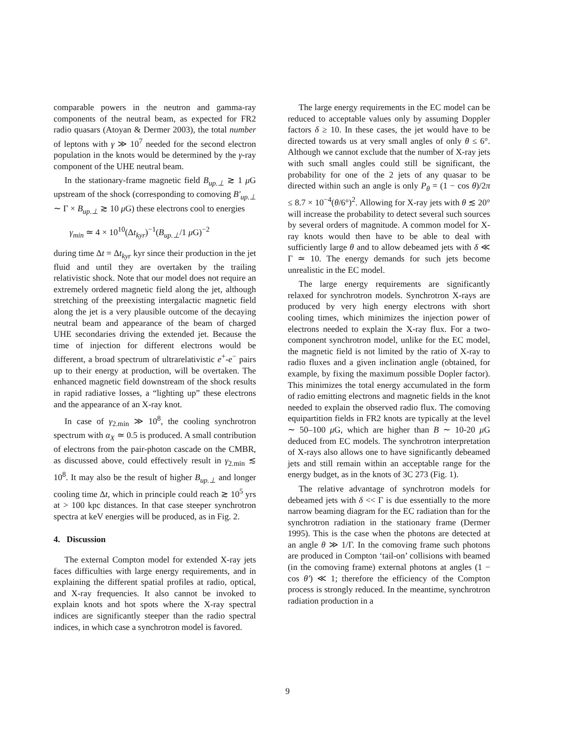comparable powers in the neutron and gamma-ray components of the neutral beam, as expected for FR2 radio quasars (Atoyan & Dermer 2003), the total number of leptons with γ ≫ 10<sup>7</sup> needed for the second electron population in the knots would be determined by the γ-ray component of the UHE neutral beam.
In the stationary-frame magnetic field B<sub>up.⊥</sub> ≳ 1 μ G upstream of the shock (corresponding to comoving B′<sub>up.⊥</sub> ∼ Γ × B<sub>up.⊥</sub> ≳ 10 μ G) these electrons cool to energies
γ<sub>min</sub> ≃ 4 × 10<sup>10</sup>(Δt<sub>kyr</sub>)<sup>−1</sup>(B<sub>up.⊥</sub>/1 μ G)<sup>−2</sup>
during time Δt = Δt<sub>kyr</sub> kyr since their production in the jet fluid and until they are overtaken by the trailing relativistic shock. Note that our model does not require an extremely ordered magnetic field along the jet, although stretching of the preexisting intergalactic magnetic field along the jet is a very plausible outcome of the decaying neutral beam and appearance of the beam of charged UHE secondaries driving the extended jet. Because the time of injection for different electrons would be different, a broad spectrum of ultrarelativistic e<sup>+</sup>-e<sup>−</sup> pairs up to their energy at production, will be overtaken. The enhanced magnetic field downstream of the shock results in rapid radiative losses, a “lighting up” these electrons and the appearance of an X-ray knot.
In case of γ<sub>2.min</sub> ≫ 10<sup>8</sup>, the cooling synchrotron spectrum with α<sub>X</sub> ≃ 0.5 is produced. A small contribution of electrons from the pair-photon cascade on the CMBR, as discussed above, could effectively result in γ<sub>2.min</sub> ≲ 10<sup>8</sup>. It may also be the result of higher B<sub>up.⊥</sub> and longer cooling time Δt, which in principle could reach ≳ 10<sup>5</sup> yrs at > 100 kpc distances. In that case steeper synchrotron spectra at keV energies will be produced, as in Fig. 2.
4. Discussion
The external Compton model for extended X-ray jets faces difficulties with large energy requirements, and in explaining the different spatial profiles at radio, optical, and X-ray frequencies. It also cannot be invoked to explain knots and hot spots where the X-ray spectral indices are significantly steeper than the radio spectral indices, in which case a synchrotron model is favored.
The large energy requirements in the EC model can be reduced to acceptable values only by assuming Doppler factors δ ≥ 10. In these cases, the jet would have to be directed towards us at very small angles of only θ ≤ 6°. Although we cannot exclude that the number of X-ray jets with such small angles could still be significant, the probability for one of the 2 jets of any quasar to be directed within such an angle is only P<sub>θ</sub> = (1 − cos θ)/2π ≤ 8.7 × 10<sup>−4</sup>(θ/6°)<sup>2</sup>. Allowing for X-ray jets with θ ≲ 20° will increase the probability to detect several such sources by several orders of magnitude. A common model for X-ray knots would then have to be able to deal with sufficiently large θ and to allow debeamed jets with δ ≪ Γ ≃ 10. The energy demands for such jets become unrealistic in the EC model.
The large energy requirements are significantly relaxed for synchrotron models. Synchrotron X-rays are produced by very high energy electrons with short cooling times, which minimizes the injection power of electrons needed to explain the X-ray flux. For a two-component synchrotron model, unlike for the EC model, the magnetic field is not limited by the ratio of X-ray to radio fluxes and a given inclination angle (obtained, for example, by fixing the maximum possible Dopler factor). This minimizes the total energy accumulated in the form of radio emitting electrons and magnetic fields in the knot needed to explain the observed radio flux. The comoving equipartition fields in FR2 knots are typically at the level ∼ 50–100 μ G, which are higher than B ∼ 10-20 μ G deduced from EC models. The synchrotron interpretation of X-rays also allows one to have significantly debeamed jets and still remain within an acceptable range for the energy budget, as in the knots of 3C 273 (Fig. 1).
The relative advantage of synchrotron models for debeamed jets with δ << Γ is due essentially to the more narrow beaming diagram for the EC radiation than for the synchrotron radiation in the stationary frame (Dermer 1995). This is the case when the photons are detected at an angle θ ≫ 1/Γ. In the comoving frame such photons are produced in Compton ‘tail-on’ collisions with beamed (in the comoving frame) external photons at angles (1 − cos θ′) ≪ 1; therefore the efficiency of the Compton process is strongly reduced. In the meantime, synchrotron radiation production in a
9